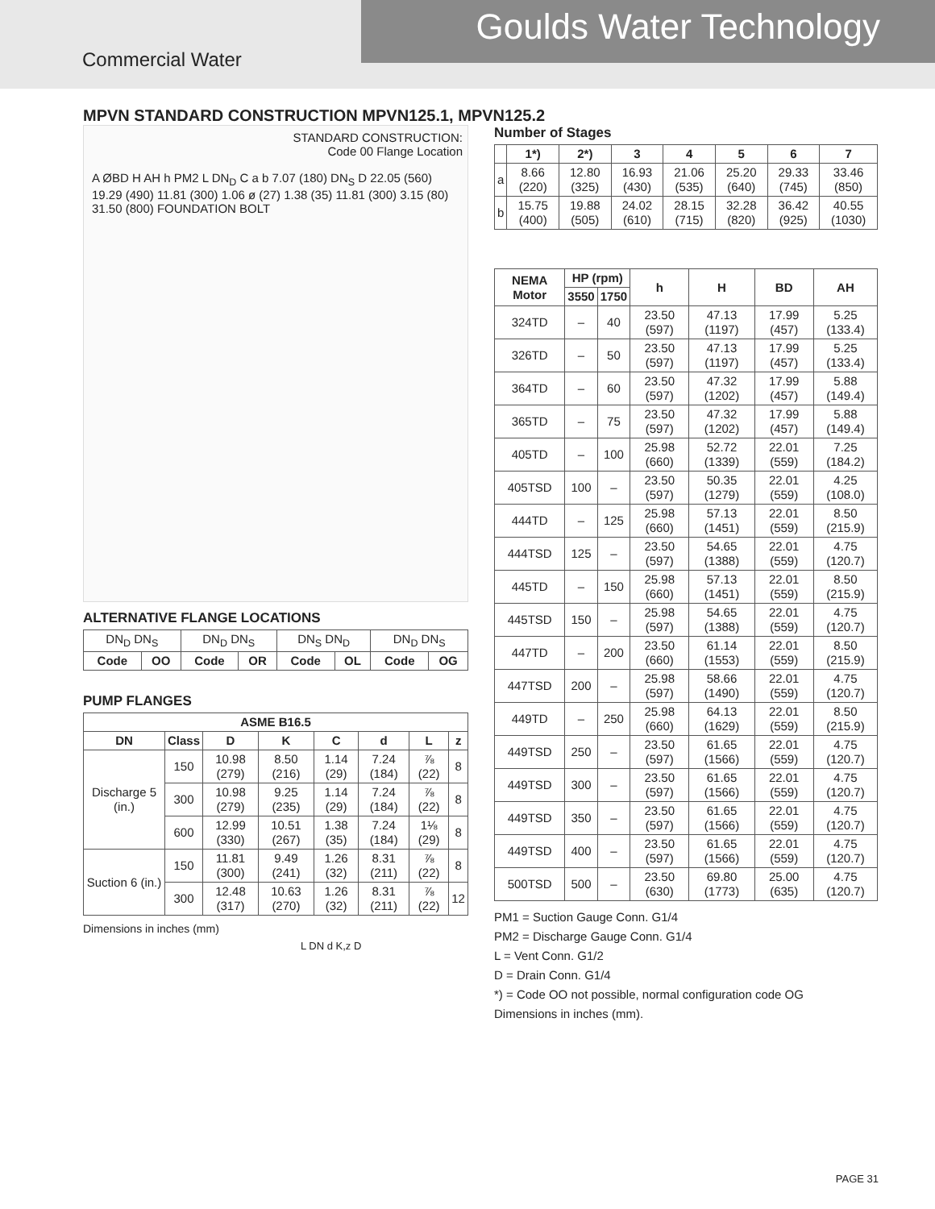Goulds Water Technology
Commercial Water
MPVN STANDARD CONSTRUCTION MPVN125.1, MPVN125.2
STANDARD CONSTRUCTION:
Code 00 Flange Location
A ØBD H AH h PM2 L DN<sub>D</sub> C a b 7.07 (180) DN<sub>S</sub> D 22.05 (560) 19.29 (490) 11.81 (300) 1.06 ø (27) 1.38 (35) 11.81 (300) 3.15 (80) 31.50 (800) FOUNDATION BOLT
ALTERNATIVE FLANGE LOCATIONS
| DN<sub>D</sub> DN<sub>S</sub> | | DN<sub>D</sub> DN<sub>S</sub> | | DN<sub>S</sub> DN<sub>D</sub> | | DN<sub>D</sub> DN<sub>S</sub> | |
| Code | OO | Code | OR | Code | OL | Code | OG |
PUMP FLANGES
| ASME B16.5 | | | | | | | |
| --- | --- | --- | --- | --- | --- | --- | --- |
| DN | Class | D | K | C | d | L | z |
| Discharge 5 (in.) | 150 | 10.98 (279) | 8.50 (216) | 1.14 (29) | 7.24 (184) | ⅞ (22) | 8 |
| | 300 | 10.98 (279) | 9.25 (235) | 1.14 (29) | 7.24 (184) | ⅞ (22) | 8 |
| | 600 | 12.99 (330) | 10.51 (267) | 1.38 (35) | 7.24 (184) | 1⅛ (29) | 8 |
| Suction 6 (in.) | 150 | 11.81 (300) | 9.49 (241) | 1.26 (32) | 8.31 (211) | ⅞ (22) | 8 |
| | 300 | 12.48 (317) | 10.63 (270) | 1.26 (32) | 8.31 (211) | ⅞ (22) | 12 |
Dimensions in inches (mm)
L DN d K,z D
Number of Stages
| | 1*) | 2*) | 3 | 4 | 5 | 6 | 7 |
| --- | --- | --- | --- | --- | --- | --- | --- |
| a | 8.66 (220) | 12.80 (325) | 16.93 (430) | 21.06 (535) | 25.20 (640) | 29.33 (745) | 33.46 (850) |
| b | 15.75 (400) | 19.88 (505) | 24.02 (610) | 28.15 (715) | 32.28 (820) | 36.42 (925) | 40.55 (1030) |
| NEMA Motor | HP (rpm) | | h | H | BD | AH |
| --- | --- | --- | --- | --- | --- | --- |
| | 3550 | 1750 | | | | |
| 324TD | – | 40 | 23.50 (597) | 47.13 (1197) | 17.99 (457) | 5.25 (133.4) |
| 326TD | – | 50 | 23.50 (597) | 47.13 (1197) | 17.99 (457) | 5.25 (133.4) |
| 364TD | – | 60 | 23.50 (597) | 47.32 (1202) | 17.99 (457) | 5.88 (149.4) |
| 365TD | – | 75 | 23.50 (597) | 47.32 (1202) | 17.99 (457) | 5.88 (149.4) |
| 405TD | – | 100 | 25.98 (660) | 52.72 (1339) | 22.01 (559) | 7.25 (184.2) |
| 405TSD | 100 | – | 23.50 (597) | 50.35 (1279) | 22.01 (559) | 4.25 (108.0) |
| 444TD | – | 125 | 25.98 (660) | 57.13 (1451) | 22.01 (559) | 8.50 (215.9) |
| 444TSD | 125 | – | 23.50 (597) | 54.65 (1388) | 22.01 (559) | 4.75 (120.7) |
| 445TD | – | 150 | 25.98 (660) | 57.13 (1451) | 22.01 (559) | 8.50 (215.9) |
| 445TSD | 150 | – | 25.98 (597) | 54.65 (1388) | 22.01 (559) | 4.75 (120.7) |
| 447TD | – | 200 | 23.50 (660) | 61.14 (1553) | 22.01 (559) | 8.50 (215.9) |
| 447TSD | 200 | – | 25.98 (597) | 58.66 (1490) | 22.01 (559) | 4.75 (120.7) |
| 449TD | – | 250 | 25.98 (660) | 64.13 (1629) | 22.01 (559) | 8.50 (215.9) |
| 449TSD | 250 | – | 23.50 (597) | 61.65 (1566) | 22.01 (559) | 4.75 (120.7) |
| 449TSD | 300 | – | 23.50 (597) | 61.65 (1566) | 22.01 (559) | 4.75 (120.7) |
| 449TSD | 350 | – | 23.50 (597) | 61.65 (1566) | 22.01 (559) | 4.75 (120.7) |
| 449TSD | 400 | – | 23.50 (597) | 61.65 (1566) | 22.01 (559) | 4.75 (120.7) |
| 500TSD | 500 | – | 23.50 (630) | 69.80 (1773) | 25.00 (635) | 4.75 (120.7) |
PM1 = Suction Gauge Conn. G1/4
PM2 = Discharge Gauge Conn. G1/4
L = Vent Conn. G1/2
D = Drain Conn. G1/4
*) = Code OO not possible, normal configuration code OG
Dimensions in inches (mm).
PAGE 31